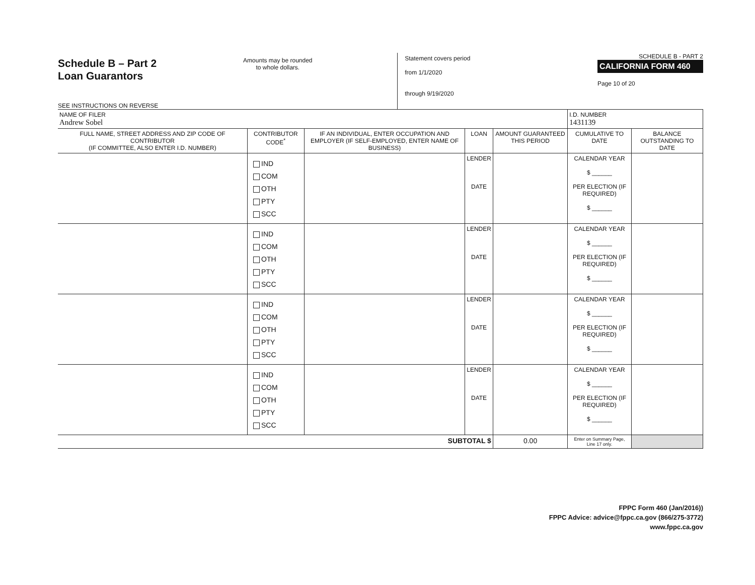Schedule B – Part 2
Loan Guarantors
SEE INSTRUCTIONS ON REVERSE
Amounts may be rounded
to whole dollars.
Statement covers period
from 1/1/2020
through 9/19/2020
SCHEDULE B - PART 2
CALIFORNIA FORM 460
Page 10 of 20
| NAME OF FILER Andrew Sobel | | | | | I.D. NUMBER 1431139 | |
| FULL NAME, STREET ADDRESS AND ZIP CODE OF CONTRIBUTOR (IF COMMITTEE, ALSO ENTER I.D. NUMBER) | CONTRIBUTOR CODE<sup>*</sup> | IF AN INDIVIDUAL, ENTER OCCUPATION AND EMPLOYER (IF SELF-EMPLOYED, ENTER NAME OF BUSINESS) | LOAN | AMOUNT GUARANTEED THIS PERIOD | CUMULATIVE TO DATE | BALANCE OUTSTANDING TO DATE |
| | IND COM OTH PTY SCC | | LENDER DATE | | CALENDAR YEAR $ ______ PER ELECTION (IF REQUIRED) $ ______ | |
| | IND COM OTH PTY SCC | | LENDER DATE | | CALENDAR YEAR $ ______ PER ELECTION (IF REQUIRED) $ ______ | |
| | IND COM OTH PTY SCC | | LENDER DATE | | CALENDAR YEAR $ ______ PER ELECTION (IF REQUIRED) $ ______ | |
| | IND COM OTH PTY SCC | | LENDER DATE | | CALENDAR YEAR $ ______ PER ELECTION (IF REQUIRED) $ ______ | |
| SUBTOTAL $ | | | | 0.00 | Enter on Summary Page, Line 17 only. | |
FPPC Form 460 (Jan/2016))
FPPC Advice: advice@fppc.ca.gov (866/275-3772)
www.fppc.ca.gov